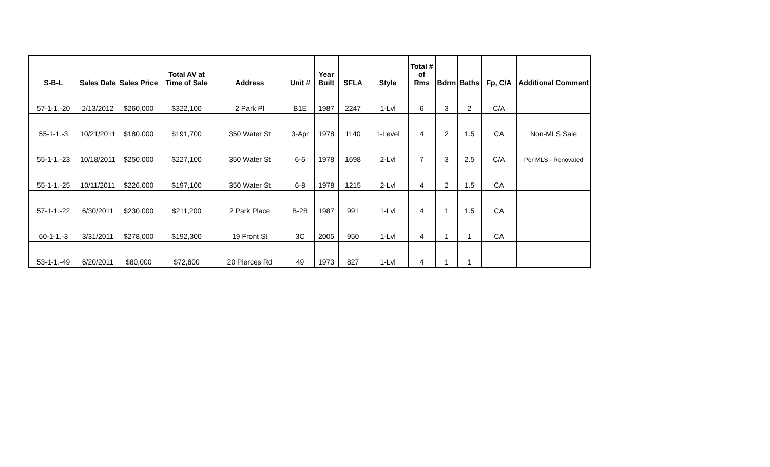| S-B-L | Sales Date | Sales Price | Total AV at Time of Sale | Address | Unit # | Year Built | SFLA | Style | Total # of Rms | Bdrm | Baths | Fp, C/A | Additional Comment |
| --- | --- | --- | --- | --- | --- | --- | --- | --- | --- | --- | --- | --- | --- |
| 57-1-1.-20 | 2/13/2012 | $260,000 | $322,100 | 2 Park Pl | B1E | 1987 | 2247 | 1-Lvl | 6 | 3 | 2 | C/A | |
| 55-1-1.-3 | 10/21/2011 | $180,000 | $191,700 | 350 Water St | 3-Apr | 1978 | 1140 | 1-Level | 4 | 2 | 1.5 | CA | Non-MLS Sale |
| 55-1-1.-23 | 10/18/2011 | $250,000 | $227,100 | 350 Water St | 6-6 | 1978 | 1698 | 2-Lvl | 7 | 3 | 2.5 | C/A | Per MLS - Renovated |
| 55-1-1.-25 | 10/11/2011 | $226,000 | $197,100 | 350 Water St | 6-8 | 1978 | 1215 | 2-Lvl | 4 | 2 | 1.5 | CA | |
| 57-1-1.-22 | 6/30/2011 | $230,000 | $211,200 | 2 Park Place | B-2B | 1987 | 991 | 1-Lvl | 4 | 1 | 1.5 | CA | |
| 60-1-1.-3 | 3/31/2011 | $278,000 | $192,300 | 19 Front St | 3C | 2005 | 950 | 1-Lvl | 4 | 1 | 1 | CA | |
| 53-1-1.-49 | 6/20/2011 | $80,000 | $72,800 | 20 Pierces Rd | 49 | 1973 | 827 | 1-Lvl | 4 | 1 | 1 | | |